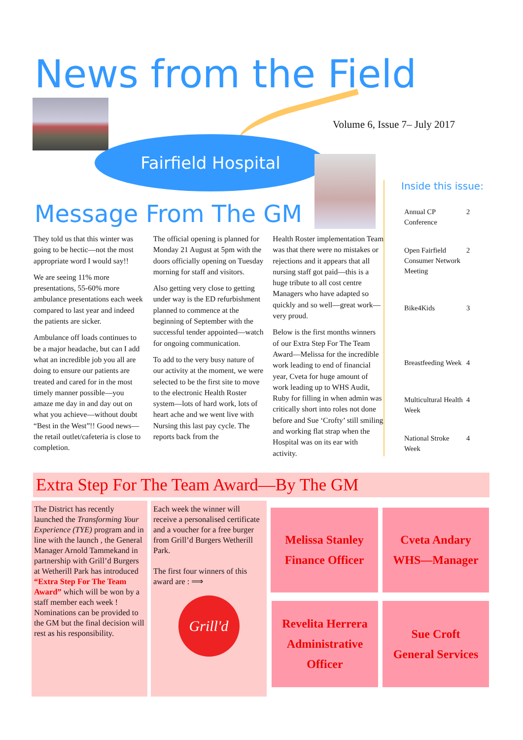News from the Field
Volume 6, Issue 7– July 2017
Fairfield Hospital
Message From The GM
They told us that this winter was going to be hectic—not the most appropriate word I would say!!
We are seeing 11% more presentations, 55-60% more ambulance presentations each week compared to last year and indeed the patients are sicker.
Ambulance off loads continues to be a major headache, but can I add what an incredible job you all are doing to ensure our patients are treated and cared for in the most timely manner possible—you amaze me day in and day out on what you achieve—without doubt “Best in the West”!! Good news—the retail outlet/cafeteria is close to completion.
The official opening is planned for Monday 21 August at 5pm with the doors officially opening on Tuesday morning for staff and visitors.
Also getting very close to getting under way is the ED refurbishment planned to commence at the beginning of September with the successful tender appointed—watch for ongoing communication.
To add to the very busy nature of our activity at the moment, we were selected to be the first site to move to the electronic Health Roster system—lots of hard work, lots of heart ache and we went live with Nursing this last pay cycle. The reports back from the
Health Roster implementation Team was that there were no mistakes or rejections and it appears that all nursing staff got paid—this is a huge tribute to all cost centre Managers who have adapted so quickly and so well—great work—very proud.
Below is the first months winners of our Extra Step For The Team Award—Melissa for the incredible work leading to end of financial year, Cveta for huge amount of work leading up to WHS Audit, Ruby for filling in when admin was critically short into roles not done before and Sue ‘Crofty’ still smiling and working flat strap when the Hospital was on its ear with activity.
Inside this issue:
Annual CP Conference 2
Open Fairfield Consumer Network Meeting 2
Bike4Kids 3
Breastfeeding Week 4
Multicultural Health Week 4
National Stroke Week 4
Extra Step For The Team Award—By The GM
The District has recently launched the Transforming Your Experience (TYE) program and in line with the launch , the General Manager Arnold Tammekand in partnership with Grill’d Burgers at Wetherill Park has introduced “Extra Step For The Team Award” which will be won by a staff member each week ! Nominations can be provided to the GM but the final decision will rest as his responsibility.
Each week the winner will receive a personalised certificate and a voucher for a free burger from Grill’d Burgers Wetherill Park.
The first four winners of this award are : ⟹
Grill'd
Melissa Stanley
Finance Officer
Cveta Andary
WHS—Manager
Revelita Herrera
Administrative
Officer
Sue Croft
General Services